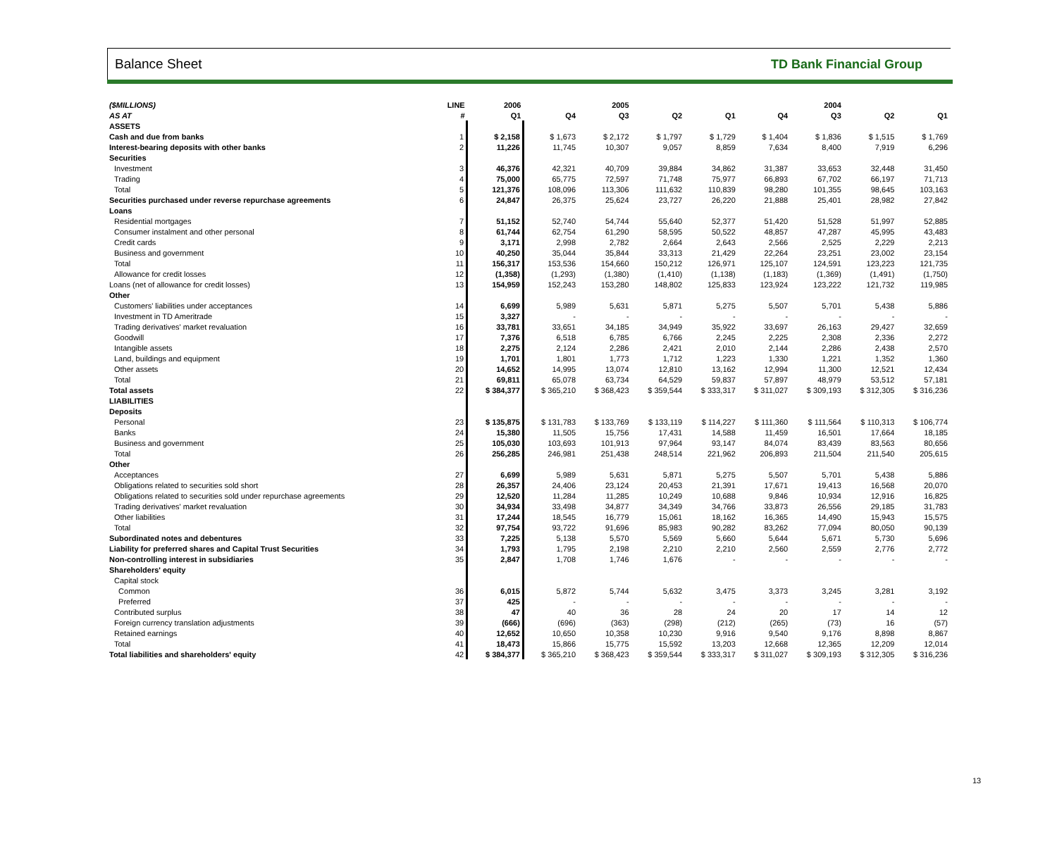Balance Sheet TD Bank Financial Group
| ($MILLIONS) | LINE | 2006 | | 2005 | | | | 2004 | | |
| --- | --- | --- | --- | --- | --- | --- | --- | --- | --- | --- |
| AS AT | # | Q1 | Q4 | Q3 | Q2 | Q1 | Q4 | Q3 | Q2 | Q1 |
| ASSETS | | | | | | | | | | |
| Cash and due from banks | 1 | $ 2,158 | $ 1,673 | $ 2,172 | $ 1,797 | $ 1,729 | $ 1,404 | $ 1,836 | $ 1,515 | $ 1,769 |
| Interest-bearing deposits with other banks | 2 | 11,226 | 11,745 | 10,307 | 9,057 | 8,859 | 7,634 | 8,400 | 7,919 | 6,296 |
| Securities | | | | | | | | | | |
| Investment | 3 | 46,376 | 42,321 | 40,709 | 39,884 | 34,862 | 31,387 | 33,653 | 32,448 | 31,450 |
| Trading | 4 | 75,000 | 65,775 | 72,597 | 71,748 | 75,977 | 66,893 | 67,702 | 66,197 | 71,713 |
| Total | 5 | 121,376 | 108,096 | 113,306 | 111,632 | 110,839 | 98,280 | 101,355 | 98,645 | 103,163 |
| Securities purchased under reverse repurchase agreements | 6 | 24,847 | 26,375 | 25,624 | 23,727 | 26,220 | 21,888 | 25,401 | 28,982 | 27,842 |
| Loans | | | | | | | | | | |
| Residential mortgages | 7 | 51,152 | 52,740 | 54,744 | 55,640 | 52,377 | 51,420 | 51,528 | 51,997 | 52,885 |
| Consumer instalment and other personal | 8 | 61,744 | 62,754 | 61,290 | 58,595 | 50,522 | 48,857 | 47,287 | 45,995 | 43,483 |
| Credit cards | 9 | 3,171 | 2,998 | 2,782 | 2,664 | 2,643 | 2,566 | 2,525 | 2,229 | 2,213 |
| Business and government | 10 | 40,250 | 35,044 | 35,844 | 33,313 | 21,429 | 22,264 | 23,251 | 23,002 | 23,154 |
| Total | 11 | 156,317 | 153,536 | 154,660 | 150,212 | 126,971 | 125,107 | 124,591 | 123,223 | 121,735 |
| Allowance for credit losses | 12 | (1,358) | (1,293) | (1,380) | (1,410) | (1,138) | (1,183) | (1,369) | (1,491) | (1,750) |
| Loans (net of allowance for credit losses) | 13 | 154,959 | 152,243 | 153,280 | 148,802 | 125,833 | 123,924 | 123,222 | 121,732 | 119,985 |
| Other | | | | | | | | | | |
| Customers' liabilities under acceptances | 14 | 6,699 | 5,989 | 5,631 | 5,871 | 5,275 | 5,507 | 5,701 | 5,438 | 5,886 |
| Investment in TD Ameritrade | 15 | 3,327 | - | - | - | - | - | - | - | - |
| Trading derivatives' market revaluation | 16 | 33,781 | 33,651 | 34,185 | 34,949 | 35,922 | 33,697 | 26,163 | 29,427 | 32,659 |
| Goodwill | 17 | 7,376 | 6,518 | 6,785 | 6,766 | 2,245 | 2,225 | 2,308 | 2,336 | 2,272 |
| Intangible assets | 18 | 2,275 | 2,124 | 2,286 | 2,421 | 2,010 | 2,144 | 2,286 | 2,438 | 2,570 |
| Land, buildings and equipment | 19 | 1,701 | 1,801 | 1,773 | 1,712 | 1,223 | 1,330 | 1,221 | 1,352 | 1,360 |
| Other assets | 20 | 14,652 | 14,995 | 13,074 | 12,810 | 13,162 | 12,994 | 11,300 | 12,521 | 12,434 |
| Total | 21 | 69,811 | 65,078 | 63,734 | 64,529 | 59,837 | 57,897 | 48,979 | 53,512 | 57,181 |
| Total assets | 22 | $ 384,377 | $ 365,210 | $ 368,423 | $ 359,544 | $ 333,317 | $ 311,027 | $ 309,193 | $ 312,305 | $ 316,236 |
| LIABILITIES | | | | | | | | | | |
| Deposits | | | | | | | | | | |
| Personal | 23 | $ 135,875 | $ 131,783 | $ 133,769 | $ 133,119 | $ 114,227 | $ 111,360 | $ 111,564 | $ 110,313 | $ 106,774 |
| Banks | 24 | 15,380 | 11,505 | 15,756 | 17,431 | 14,588 | 11,459 | 16,501 | 17,664 | 18,185 |
| Business and government | 25 | 105,030 | 103,693 | 101,913 | 97,964 | 93,147 | 84,074 | 83,439 | 83,563 | 80,656 |
| Total | 26 | 256,285 | 246,981 | 251,438 | 248,514 | 221,962 | 206,893 | 211,504 | 211,540 | 205,615 |
| Other | | | | | | | | | | |
| Acceptances | 27 | 6,699 | 5,989 | 5,631 | 5,871 | 5,275 | 5,507 | 5,701 | 5,438 | 5,886 |
| Obligations related to securities sold short | 28 | 26,357 | 24,406 | 23,124 | 20,453 | 21,391 | 17,671 | 19,413 | 16,568 | 20,070 |
| Obligations related to securities sold under repurchase agreements | 29 | 12,520 | 11,284 | 11,285 | 10,249 | 10,688 | 9,846 | 10,934 | 12,916 | 16,825 |
| Trading derivatives' market revaluation | 30 | 34,934 | 33,498 | 34,877 | 34,349 | 34,766 | 33,873 | 26,556 | 29,185 | 31,783 |
| Other liabilities | 31 | 17,244 | 18,545 | 16,779 | 15,061 | 18,162 | 16,365 | 14,490 | 15,943 | 15,575 |
| Total | 32 | 97,754 | 93,722 | 91,696 | 85,983 | 90,282 | 83,262 | 77,094 | 80,050 | 90,139 |
| Subordinated notes and debentures | 33 | 7,225 | 5,138 | 5,570 | 5,569 | 5,660 | 5,644 | 5,671 | 5,730 | 5,696 |
| Liability for preferred shares and Capital Trust Securities | 34 | 1,793 | 1,795 | 2,198 | 2,210 | 2,210 | 2,560 | 2,559 | 2,776 | 2,772 |
| Non-controlling interest in subsidiaries | 35 | 2,847 | 1,708 | 1,746 | 1,676 | - | - | - | - | - |
| Shareholders' equity | | | | | | | | | | |
| Capital stock | | | | | | | | | | |
| Common | 36 | 6,015 | 5,872 | 5,744 | 5,632 | 3,475 | 3,373 | 3,245 | 3,281 | 3,192 |
| Preferred | 37 | 425 | - | - | - | - | - | - | - | - |
| Contributed surplus | 38 | 47 | 40 | 36 | 28 | 24 | 20 | 17 | 14 | 12 |
| Foreign currency translation adjustments | 39 | (666) | (696) | (363) | (298) | (212) | (265) | (73) | 16 | (57) |
| Retained earnings | 40 | 12,652 | 10,650 | 10,358 | 10,230 | 9,916 | 9,540 | 9,176 | 8,898 | 8,867 |
| Total | 41 | 18,473 | 15,866 | 15,775 | 15,592 | 13,203 | 12,668 | 12,365 | 12,209 | 12,014 |
| Total liabilities and shareholders' equity | 42 | $ 384,377 | $ 365,210 | $ 368,423 | $ 359,544 | $ 333,317 | $ 311,027 | $ 309,193 | $ 312,305 | $ 316,236 |
13